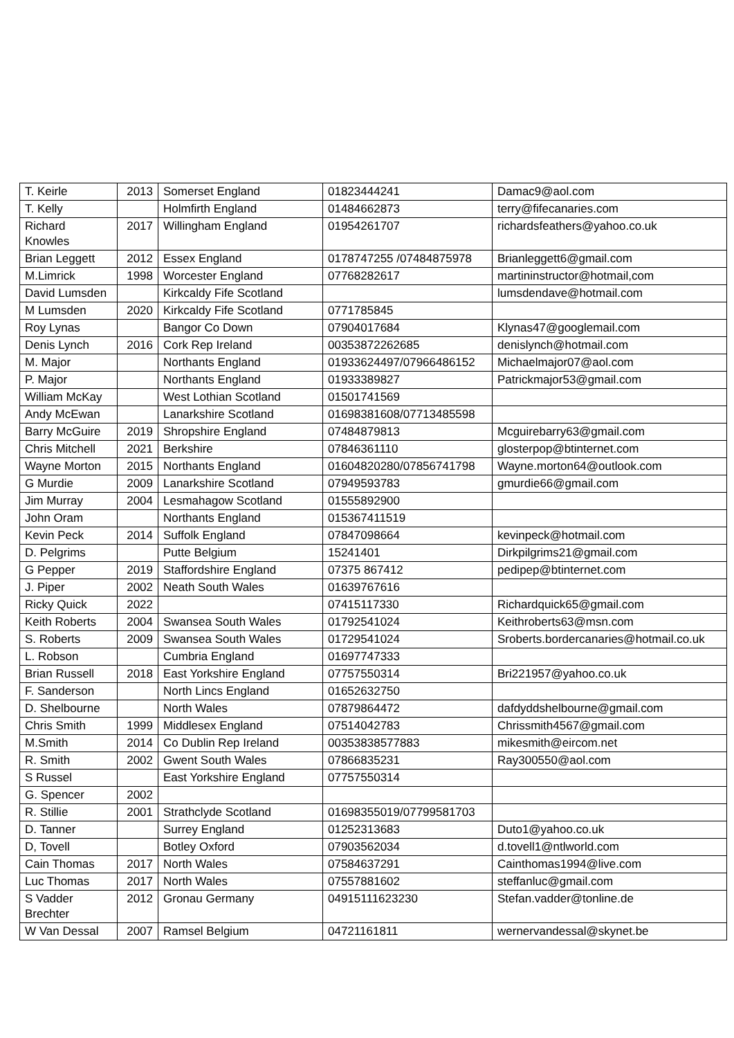| T. Keirle | 2013 | Somerset England | 01823444241 | Damac9@aol.com |
| T. Kelly | | Holmfirth England | 01484662873 | terry@fifecanaries.com |
| Richard Knowles | 2017 | Willingham England | 01954261707 | richardsfeathers@yahoo.co.uk |
| Brian Leggett | 2012 | Essex England | 0178747255 /07484875978 | Brianleggett6@gmail.com |
| M.Limrick | 1998 | Worcester England | 07768282617 | martininstructor@hotmail,com |
| David Lumsden | | Kirkcaldy Fife Scotland | | lumsdendave@hotmail.com |
| M Lumsden | 2020 | Kirkcaldy Fife Scotland | 0771785845 | |
| Roy Lynas | | Bangor Co Down | 07904017684 | Klynas47@googlemail.com |
| Denis Lynch | 2016 | Cork Rep Ireland | 00353872262685 | denislynch@hotmail.com |
| M. Major | | Northants England | 01933624497/07966486152 | Michaelmajor07@aol.com |
| P. Major | | Northants England | 01933389827 | Patrickmajor53@gmail.com |
| William McKay | | West Lothian Scotland | 01501741569 | |
| Andy McEwan | | Lanarkshire Scotland | 01698381608/07713485598 | |
| Barry McGuire | 2019 | Shropshire England | 07484879813 | Mcguirebarry63@gmail.com |
| Chris Mitchell | 2021 | Berkshire | 07846361110 | glosterpop@btinternet.com |
| Wayne Morton | 2015 | Northants England | 01604820280/07856741798 | Wayne.morton64@outlook.com |
| G Murdie | 2009 | Lanarkshire Scotland | 07949593783 | gmurdie66@gmail.com |
| Jim Murray | 2004 | Lesmahagow Scotland | 01555892900 | |
| John Oram | | Northants England | 015367411519 | |
| Kevin Peck | 2014 | Suffolk England | 07847098664 | kevinpeck@hotmail.com |
| D. Pelgrims | | Putte Belgium | 15241401 | Dirkpilgrims21@gmail.com |
| G Pepper | 2019 | Staffordshire England | 07375 867412 | pedipep@btinternet.com |
| J. Piper | 2002 | Neath South Wales | 01639767616 | |
| Ricky Quick | 2022 | | 07415117330 | Richardquick65@gmail.com |
| Keith Roberts | 2004 | Swansea South Wales | 01792541024 | Keithroberts63@msn.com |
| S. Roberts | 2009 | Swansea South Wales | 01729541024 | Sroberts.bordercanaries@hotmail.co.uk |
| L. Robson | | Cumbria England | 01697747333 | |
| Brian Russell | 2018 | East Yorkshire England | 07757550314 | Bri221957@yahoo.co.uk |
| F. Sanderson | | North Lincs England | 01652632750 | |
| D. Shelbourne | | North Wales | 07879864472 | dafdyddshelbourne@gmail.com |
| Chris Smith | 1999 | Middlesex England | 07514042783 | Chrissmith4567@gmail.com |
| M.Smith | 2014 | Co Dublin Rep Ireland | 00353838577883 | mikesmith@eircom.net |
| R. Smith | 2002 | Gwent South Wales | 07866835231 | Ray300550@aol.com |
| S Russel | | East Yorkshire England | 07757550314 | |
| G. Spencer | 2002 | | | |
| R. Stillie | 2001 | Strathclyde Scotland | 01698355019/07799581703 | |
| D. Tanner | | Surrey England | 01252313683 | Duto1@yahoo.co.uk |
| D, Tovell | | Botley Oxford | 07903562034 | d.tovell1@ntlworld.com |
| Cain Thomas | 2017 | North Wales | 07584637291 | Cainthomas1994@live.com |
| Luc Thomas | 2017 | North Wales | 07557881602 | steffanluc@gmail.com |
| S Vadder Brechter | 2012 | Gronau Germany | 04915111623230 | Stefan.vadder@tonline.de |
| W Van Dessal | 2007 | Ramsel Belgium | 04721161811 | wernervandessal@skynet.be |